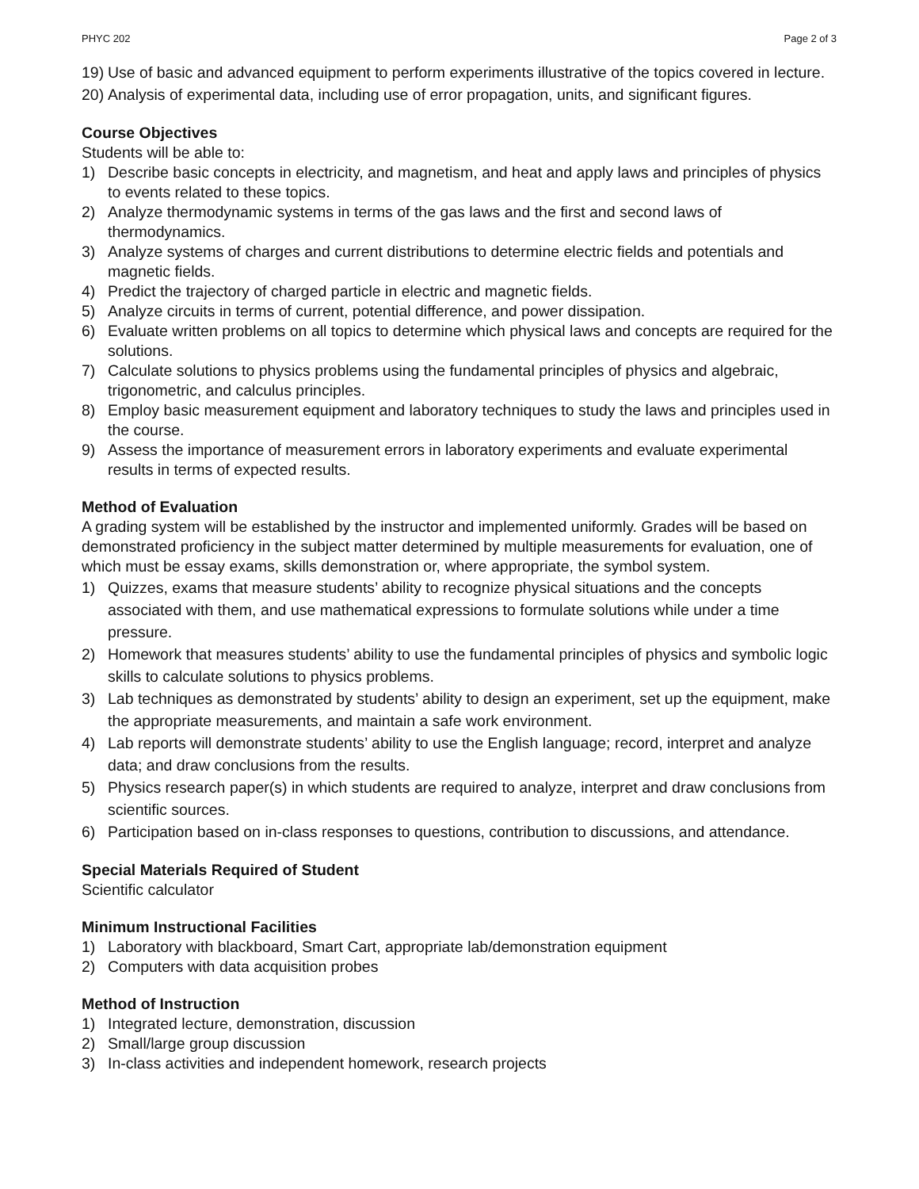PHYC 202 Page 2 of 3
19) Use of basic and advanced equipment to perform experiments illustrative of the topics covered in lecture.
20) Analysis of experimental data, including use of error propagation, units, and significant figures.
Course Objectives
Students will be able to:
1) Describe basic concepts in electricity, and magnetism, and heat and apply laws and principles of physics to events related to these topics.
2) Analyze thermodynamic systems in terms of the gas laws and the first and second laws of thermodynamics.
3) Analyze systems of charges and current distributions to determine electric fields and potentials and magnetic fields.
4) Predict the trajectory of charged particle in electric and magnetic fields.
5) Analyze circuits in terms of current, potential difference, and power dissipation.
6) Evaluate written problems on all topics to determine which physical laws and concepts are required for the solutions.
7) Calculate solutions to physics problems using the fundamental principles of physics and algebraic, trigonometric, and calculus principles.
8) Employ basic measurement equipment and laboratory techniques to study the laws and principles used in the course.
9) Assess the importance of measurement errors in laboratory experiments and evaluate experimental results in terms of expected results.
Method of Evaluation
A grading system will be established by the instructor and implemented uniformly. Grades will be based on demonstrated proficiency in the subject matter determined by multiple measurements for evaluation, one of which must be essay exams, skills demonstration or, where appropriate, the symbol system.
1) Quizzes, exams that measure students’ ability to recognize physical situations and the concepts associated with them, and use mathematical expressions to formulate solutions while under a time pressure.
2) Homework that measures students’ ability to use the fundamental principles of physics and symbolic logic skills to calculate solutions to physics problems.
3) Lab techniques as demonstrated by students’ ability to design an experiment, set up the equipment, make the appropriate measurements, and maintain a safe work environment.
4) Lab reports will demonstrate students’ ability to use the English language; record, interpret and analyze data; and draw conclusions from the results.
5) Physics research paper(s) in which students are required to analyze, interpret and draw conclusions from scientific sources.
6) Participation based on in-class responses to questions, contribution to discussions, and attendance.
Special Materials Required of Student
Scientific calculator
Minimum Instructional Facilities
1) Laboratory with blackboard, Smart Cart, appropriate lab/demonstration equipment
2) Computers with data acquisition probes
Method of Instruction
1) Integrated lecture, demonstration, discussion
2) Small/large group discussion
3) In-class activities and independent homework, research projects